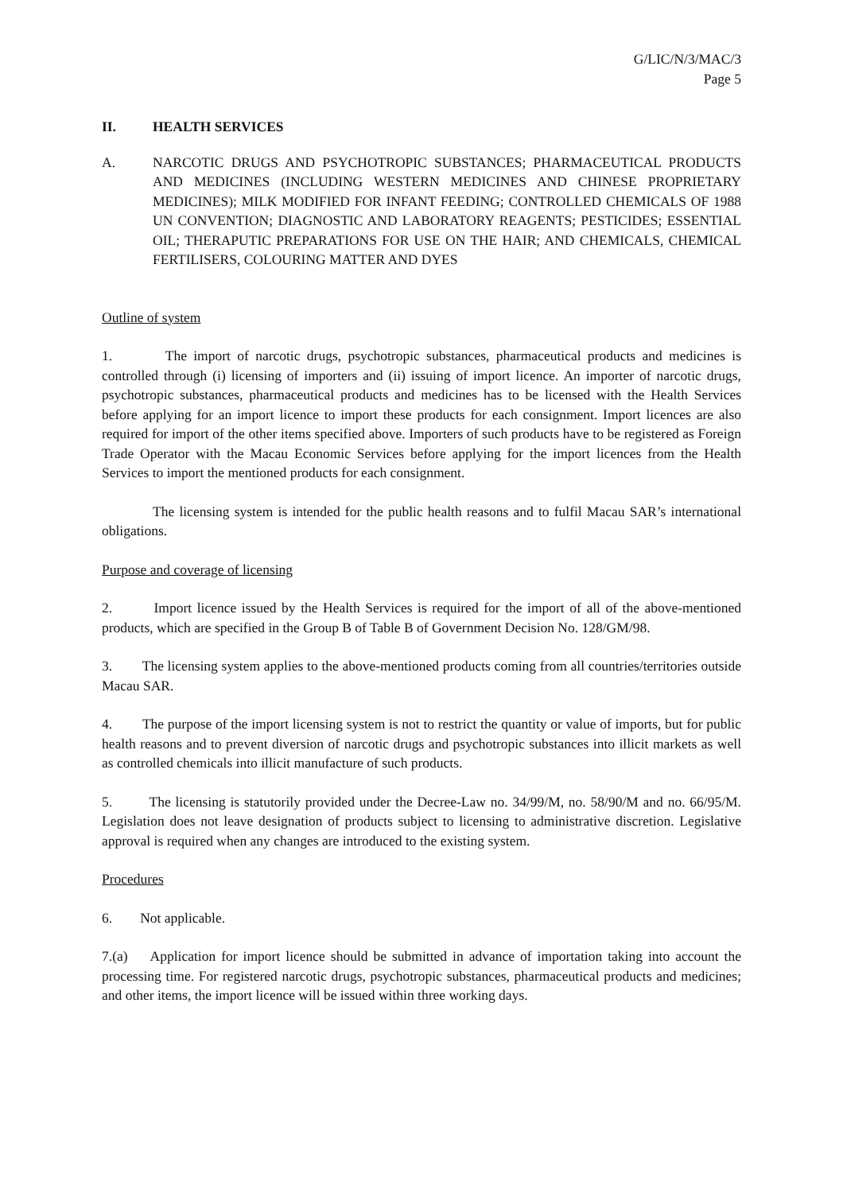G/LIC/N/3/MAC/3
Page 5
II. HEALTH SERVICES
A. NARCOTIC DRUGS AND PSYCHOTROPIC SUBSTANCES; PHARMACEUTICAL PRODUCTS AND MEDICINES (INCLUDING WESTERN MEDICINES AND CHINESE PROPRIETARY MEDICINES); MILK MODIFIED FOR INFANT FEEDING; CONTROLLED CHEMICALS OF 1988 UN CONVENTION; DIAGNOSTIC AND LABORATORY REAGENTS; PESTICIDES; ESSENTIAL OIL; THERAPUTIC PREPARATIONS FOR USE ON THE HAIR; AND CHEMICALS, CHEMICAL FERTILISERS, COLOURING MATTER AND DYES
Outline of system
1. The import of narcotic drugs, psychotropic substances, pharmaceutical products and medicines is controlled through (i) licensing of importers and (ii) issuing of import licence. An importer of narcotic drugs, psychotropic substances, pharmaceutical products and medicines has to be licensed with the Health Services before applying for an import licence to import these products for each consignment. Import licences are also required for import of the other items specified above. Importers of such products have to be registered as Foreign Trade Operator with the Macau Economic Services before applying for the import licences from the Health Services to import the mentioned products for each consignment.
The licensing system is intended for the public health reasons and to fulfil Macau SAR’s international obligations.
Purpose and coverage of licensing
2. Import licence issued by the Health Services is required for the import of all of the above-mentioned products, which are specified in the Group B of Table B of Government Decision No. 128/GM/98.
3. The licensing system applies to the above-mentioned products coming from all countries/territories outside Macau SAR.
4. The purpose of the import licensing system is not to restrict the quantity or value of imports, but for public health reasons and to prevent diversion of narcotic drugs and psychotropic substances into illicit markets as well as controlled chemicals into illicit manufacture of such products.
5. The licensing is statutorily provided under the Decree-Law no. 34/99/M, no. 58/90/M and no. 66/95/M. Legislation does not leave designation of products subject to licensing to administrative discretion. Legislative approval is required when any changes are introduced to the existing system.
Procedures
6. Not applicable.
7.(a) Application for import licence should be submitted in advance of importation taking into account the processing time. For registered narcotic drugs, psychotropic substances, pharmaceutical products and medicines; and other items, the import licence will be issued within three working days.